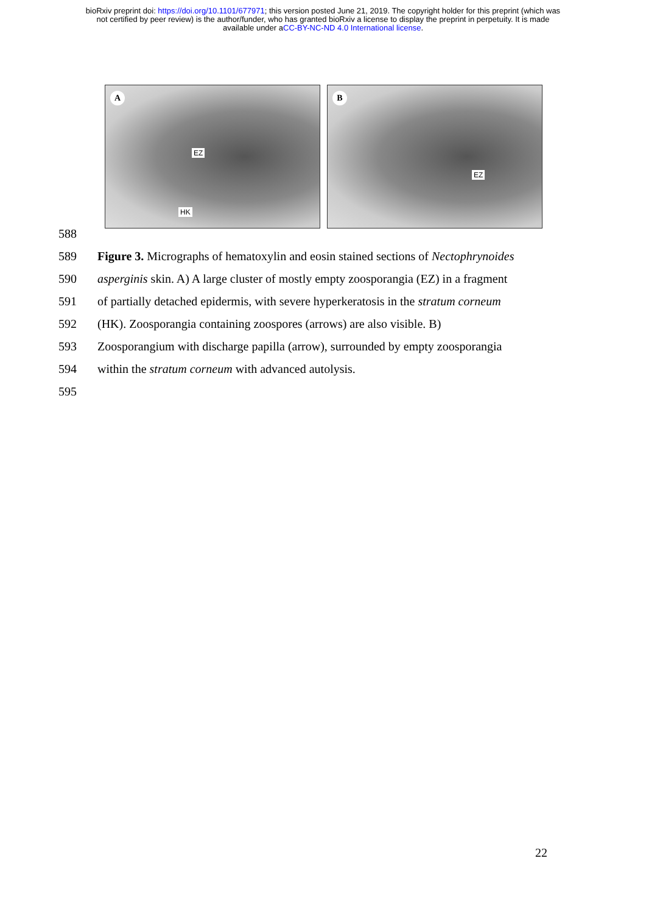bioRxiv preprint doi: https://doi.org/10.1101/677971; this version posted June 21, 2019. The copyright holder for this preprint (which was
not certified by peer review) is the author/funder, who has granted bioRxiv a license to display the preprint in perpetuity. It is made
available under aCC-BY-NC-ND 4.0 International license.
A
EZ
HK
B
EZ
588
589 Figure 3. Micrographs of hematoxylin and eosin stained sections of Nectophrynoides
590 asperginis skin. A) A large cluster of mostly empty zoosporangia (EZ) in a fragment
591 of partially detached epidermis, with severe hyperkeratosis in the stratum corneum
592 (HK). Zoosporangia containing zoospores (arrows) are also visible. B)
593 Zoosporangium with discharge papilla (arrow), surrounded by empty zoosporangia
594 within the stratum corneum with advanced autolysis.
595
22